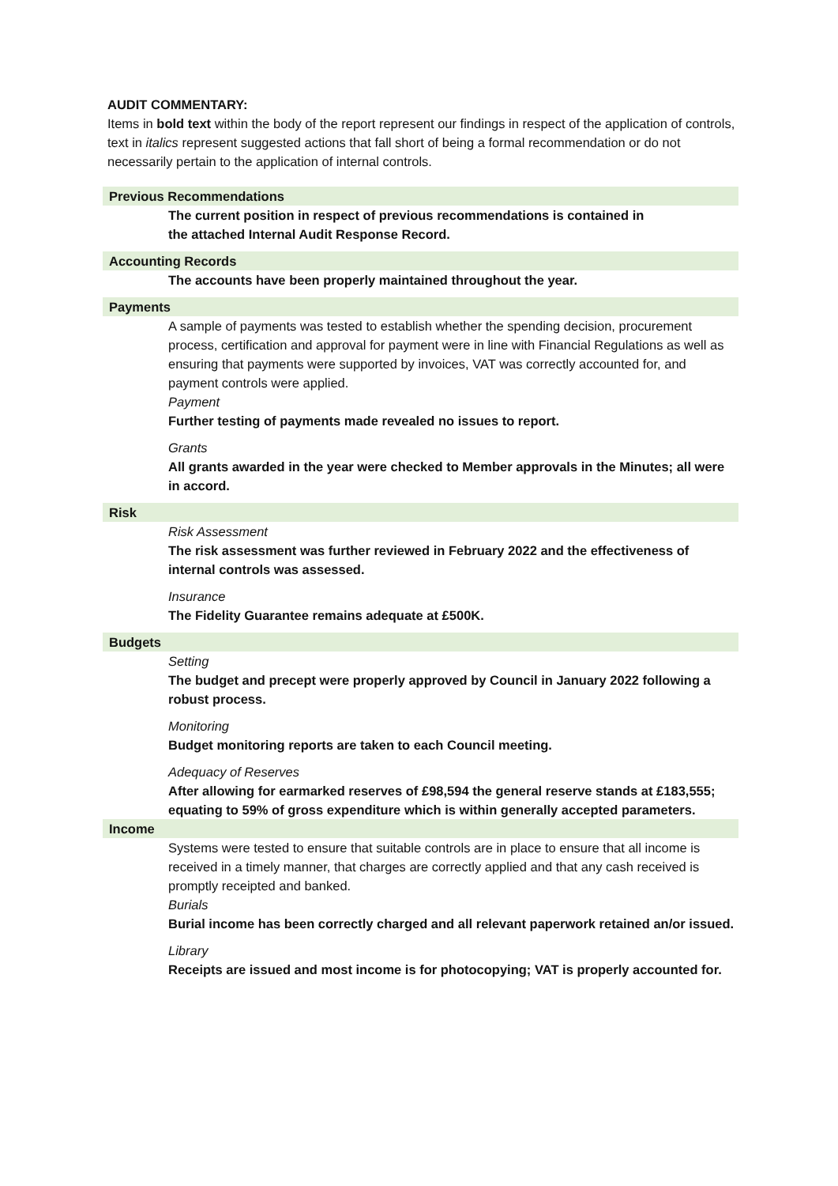AUDIT COMMENTARY:
Items in bold text within the body of the report represent our findings in respect of the application of controls, text in italics represent suggested actions that fall short of being a formal recommendation or do not necessarily pertain to the application of internal controls.
Previous Recommendations
The current position in respect of previous recommendations is contained in the attached Internal Audit Response Record.
Accounting Records
The accounts have been properly maintained throughout the year.
Payments
A sample of payments was tested to establish whether the spending decision, procurement process, certification and approval for payment were in line with Financial Regulations as well as ensuring that payments were supported by invoices, VAT was correctly accounted for, and payment controls were applied.
Payment
Further testing of payments made revealed no issues to report.
Grants
All grants awarded in the year were checked to Member approvals in the Minutes; all were in accord.
Risk
Risk Assessment
The risk assessment was further reviewed in February 2022 and the effectiveness of internal controls was assessed.
Insurance
The Fidelity Guarantee remains adequate at £500K.
Budgets
Setting
The budget and precept were properly approved by Council in January 2022 following a robust process.
Monitoring
Budget monitoring reports are taken to each Council meeting.
Adequacy of Reserves
After allowing for earmarked reserves of £98,594 the general reserve stands at £183,555; equating to 59% of gross expenditure which is within generally accepted parameters.
Income
Systems were tested to ensure that suitable controls are in place to ensure that all income is received in a timely manner, that charges are correctly applied and that any cash received is promptly receipted and banked.
Burials
Burial income has been correctly charged and all relevant paperwork retained an/or issued.
Library
Receipts are issued and most income is for photocopying; VAT is properly accounted for.